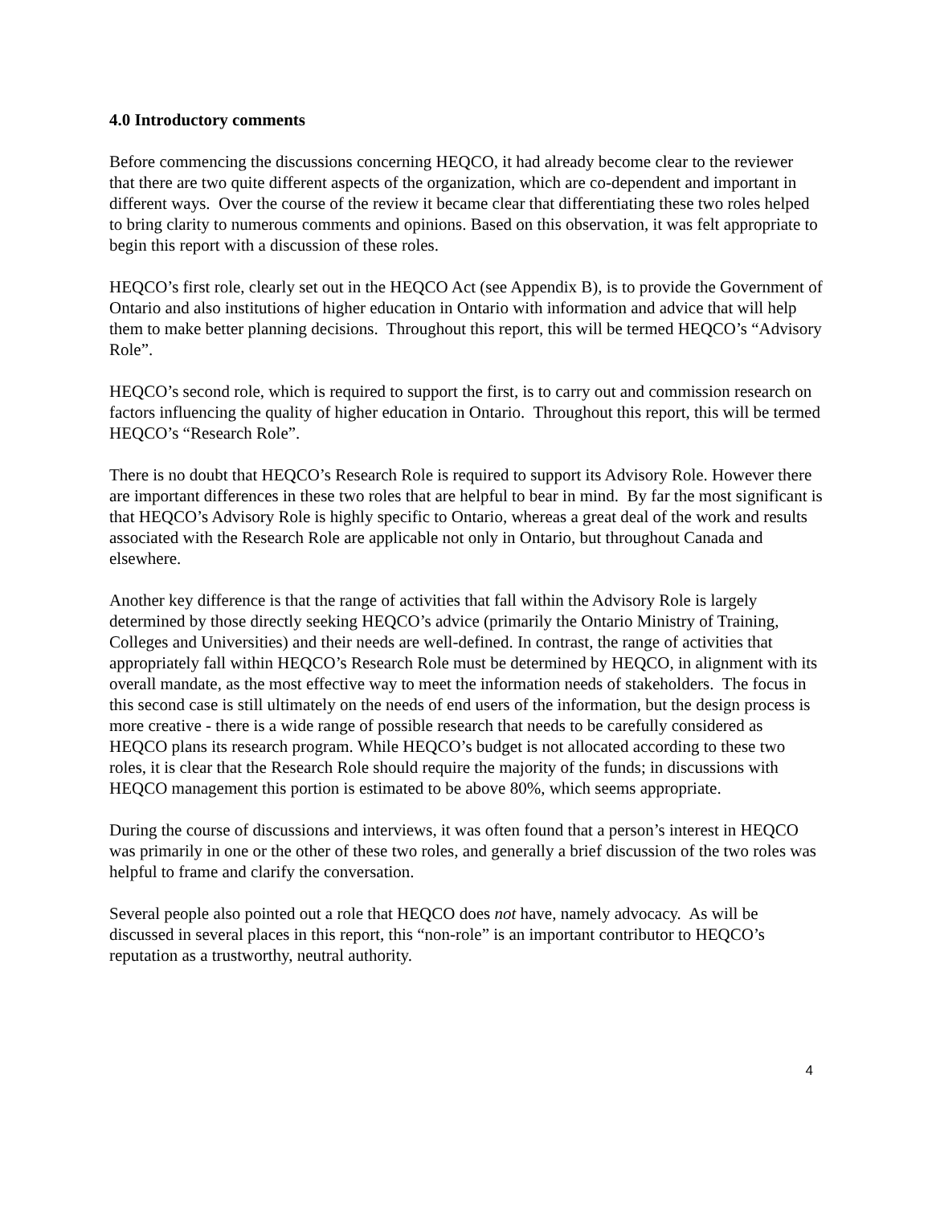4.0 Introductory comments
Before commencing the discussions concerning HEQCO, it had already become clear to the reviewer that there are two quite different aspects of the organization, which are co-dependent and important in different ways. Over the course of the review it became clear that differentiating these two roles helped to bring clarity to numerous comments and opinions. Based on this observation, it was felt appropriate to begin this report with a discussion of these roles.
HEQCO’s first role, clearly set out in the HEQCO Act (see Appendix B), is to provide the Government of Ontario and also institutions of higher education in Ontario with information and advice that will help them to make better planning decisions. Throughout this report, this will be termed HEQCO’s “Advisory Role”.
HEQCO’s second role, which is required to support the first, is to carry out and commission research on factors influencing the quality of higher education in Ontario. Throughout this report, this will be termed HEQCO’s “Research Role”.
There is no doubt that HEQCO’s Research Role is required to support its Advisory Role. However there are important differences in these two roles that are helpful to bear in mind. By far the most significant is that HEQCO’s Advisory Role is highly specific to Ontario, whereas a great deal of the work and results associated with the Research Role are applicable not only in Ontario, but throughout Canada and elsewhere.
Another key difference is that the range of activities that fall within the Advisory Role is largely determined by those directly seeking HEQCO’s advice (primarily the Ontario Ministry of Training, Colleges and Universities) and their needs are well-defined. In contrast, the range of activities that appropriately fall within HEQCO’s Research Role must be determined by HEQCO, in alignment with its overall mandate, as the most effective way to meet the information needs of stakeholders. The focus in this second case is still ultimately on the needs of end users of the information, but the design process is more creative - there is a wide range of possible research that needs to be carefully considered as HEQCO plans its research program. While HEQCO’s budget is not allocated according to these two roles, it is clear that the Research Role should require the majority of the funds; in discussions with HEQCO management this portion is estimated to be above 80%, which seems appropriate.
During the course of discussions and interviews, it was often found that a person’s interest in HEQCO was primarily in one or the other of these two roles, and generally a brief discussion of the two roles was helpful to frame and clarify the conversation.
Several people also pointed out a role that HEQCO does not have, namely advocacy. As will be discussed in several places in this report, this “non-role” is an important contributor to HEQCO’s reputation as a trustworthy, neutral authority.
4